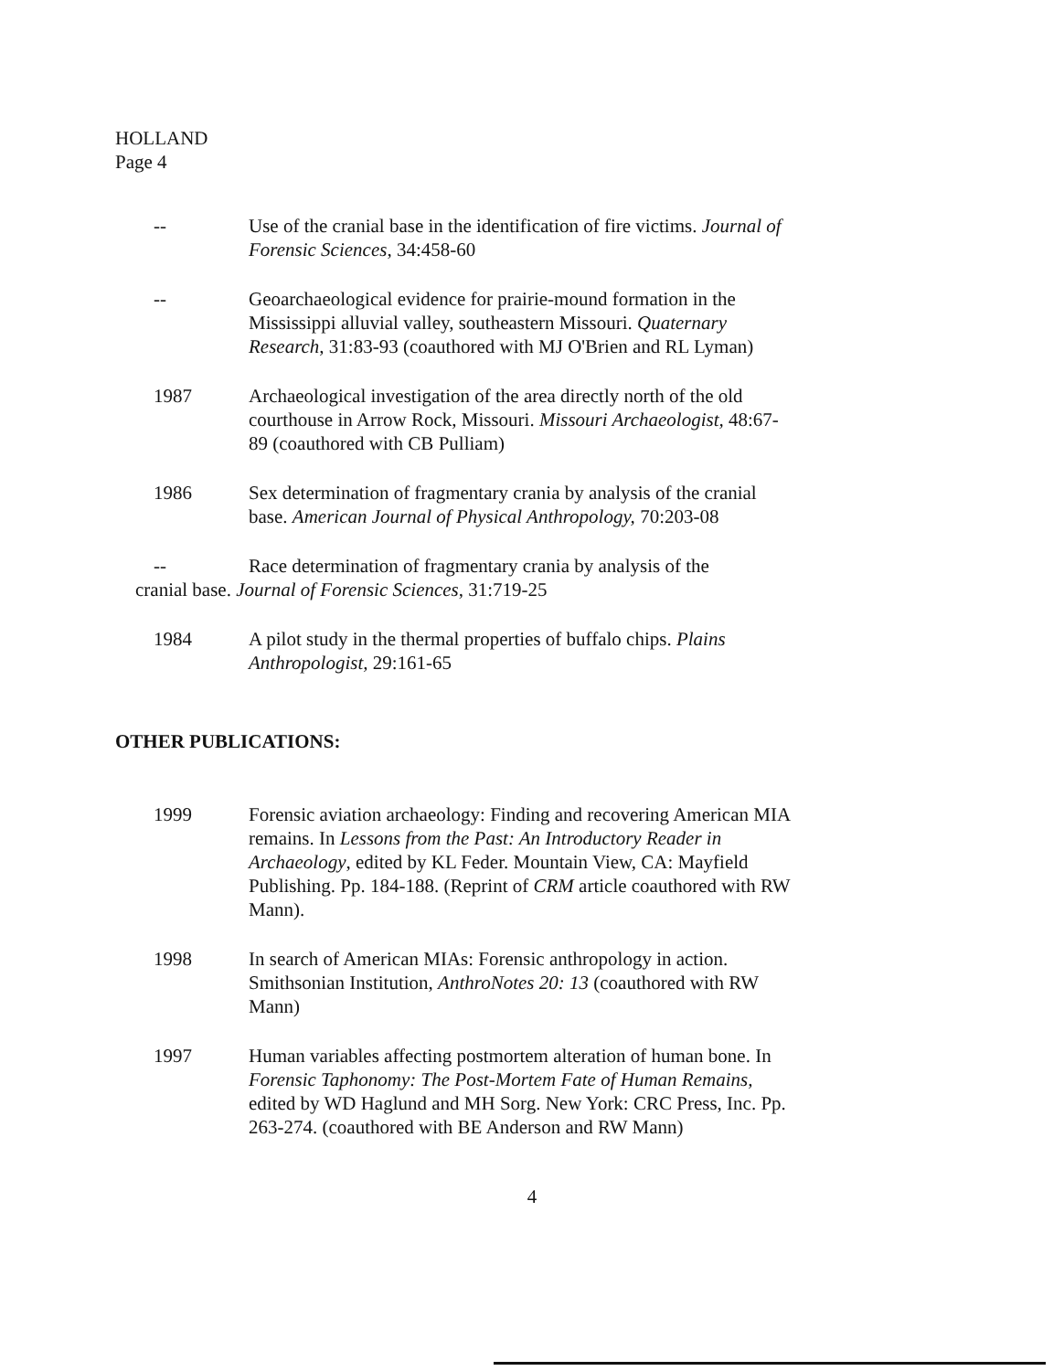HOLLAND
Page 4
-- Use of the cranial base in the identification of fire victims. Journal of Forensic Sciences, 34:458-60
-- Geoarchaeological evidence for prairie-mound formation in the Mississippi alluvial valley, southeastern Missouri. Quaternary Research, 31:83-93 (coauthored with MJ O'Brien and RL Lyman)
1987 Archaeological investigation of the area directly north of the old courthouse in Arrow Rock, Missouri. Missouri Archaeologist, 48:67-89 (coauthored with CB Pulliam)
1986 Sex determination of fragmentary crania by analysis of the cranial base. American Journal of Physical Anthropology, 70:203-08
-- Race determination of fragmentary crania by analysis of the
cranial base. Journal of Forensic Sciences, 31:719-25
1984 A pilot study in the thermal properties of buffalo chips. Plains Anthropologist, 29:161-65
OTHER PUBLICATIONS:
1999 Forensic aviation archaeology: Finding and recovering American MIA remains. In Lessons from the Past: An Introductory Reader in Archaeology, edited by KL Feder. Mountain View, CA: Mayfield Publishing. Pp. 184-188. (Reprint of CRM article coauthored with RW Mann).
1998 In search of American MIAs: Forensic anthropology in action. Smithsonian Institution, AnthroNotes 20: 13 (coauthored with RW Mann)
1997 Human variables affecting postmortem alteration of human bone. In Forensic Taphonomy: The Post-Mortem Fate of Human Remains, edited by WD Haglund and MH Sorg. New York: CRC Press, Inc. Pp. 263-274. (coauthored with BE Anderson and RW Mann)
4